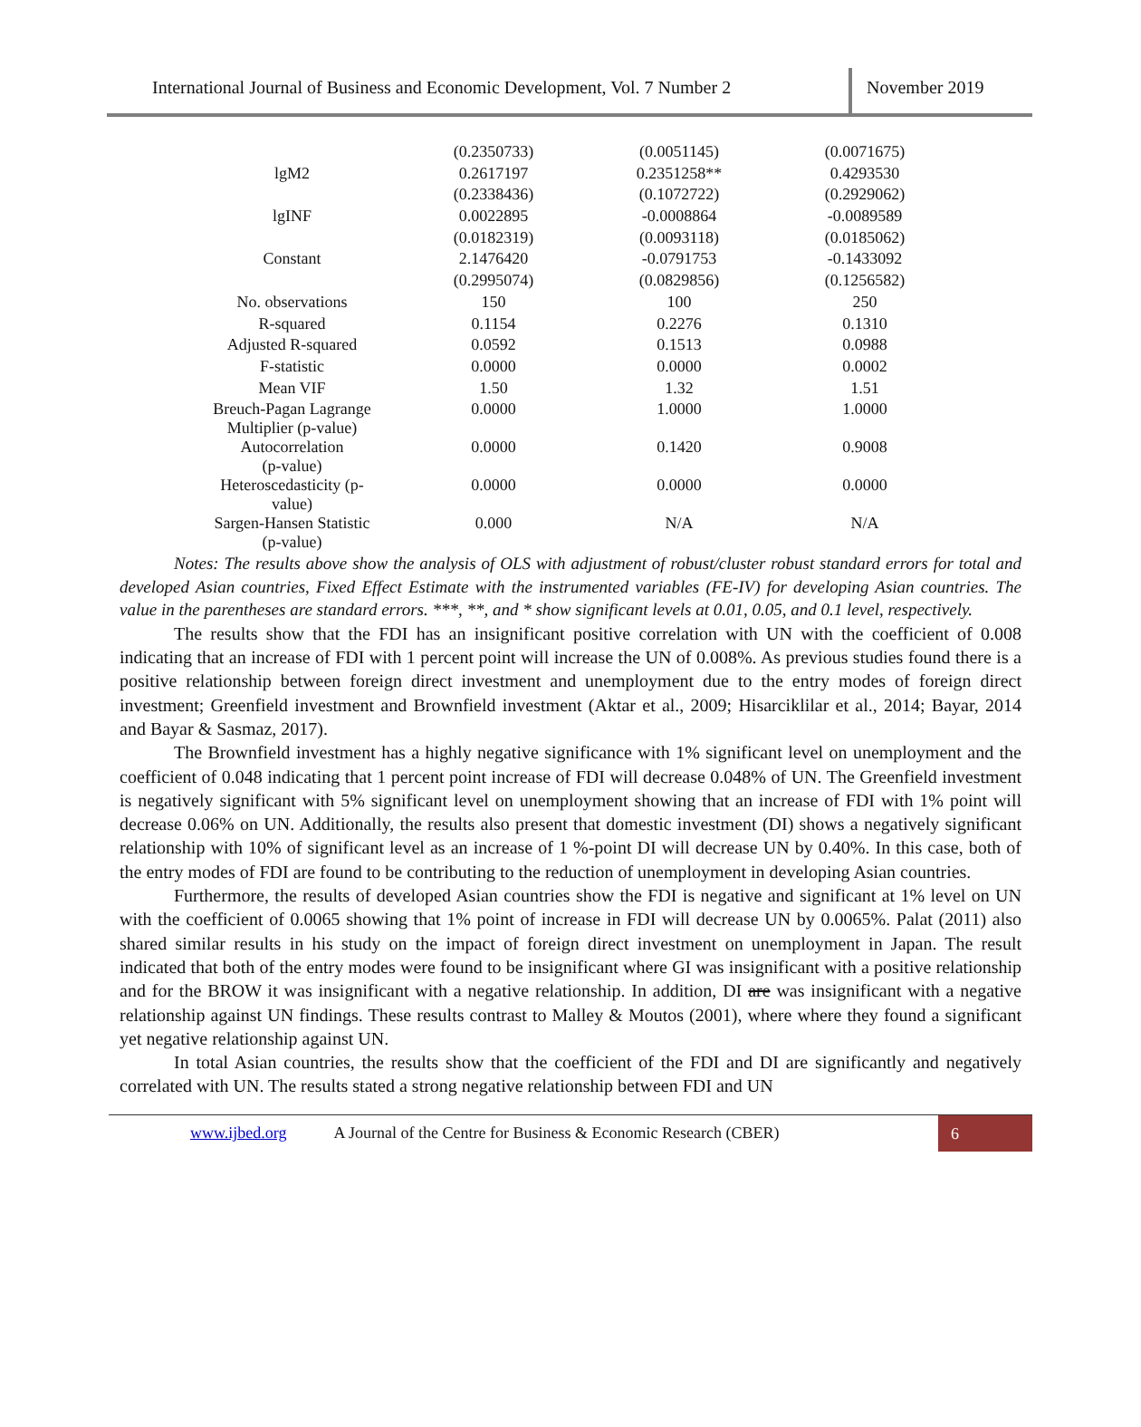International Journal of Business and Economic Development, Vol. 7 Number 2
November 2019
| | (0.2350733) | (0.0051145) | (0.0071675) |
| lgM2 | 0.2617197 | 0.2351258** | 0.4293530 |
| | (0.2338436) | (0.1072722) | (0.2929062) |
| lgINF | 0.0022895 | -0.0008864 | -0.0089589 |
| | (0.0182319) | (0.0093118) | (0.0185062) |
| Constant | 2.1476420 | -0.0791753 | -0.1433092 |
| | (0.2995074) | (0.0829856) | (0.1256582) |
| No. observations | 150 | 100 | 250 |
| R-squared | 0.1154 | 0.2276 | 0.1310 |
| Adjusted R-squared | 0.0592 | 0.1513 | 0.0988 |
| F-statistic | 0.0000 | 0.0000 | 0.0002 |
| Mean VIF | 1.50 | 1.32 | 1.51 |
| Breuch-Pagan Lagrange Multiplier (p-value) | 0.0000 | 1.0000 | 1.0000 |
| Autocorrelation (p-value) | 0.0000 | 0.1420 | 0.9008 |
| Heteroscedasticity (p- value) | 0.0000 | 0.0000 | 0.0000 |
| Sargen-Hansen Statistic (p-value) | 0.000 | N/A | N/A |
Notes: The results above show the analysis of OLS with adjustment of robust/cluster robust standard errors for total and developed Asian countries, Fixed Effect Estimate with the instrumented variables (FE-IV) for developing Asian countries. The value in the parentheses are standard errors. ***, **, and * show significant levels at 0.01, 0.05, and 0.1 level, respectively.
The results show that the FDI has an insignificant positive correlation with UN with the coefficient of 0.008 indicating that an increase of FDI with 1 percent point will increase the UN of 0.008%. As previous studies found there is a positive relationship between foreign direct investment and unemployment due to the entry modes of foreign direct investment; Greenfield investment and Brownfield investment (Aktar et al., 2009; Hisarciklilar et al., 2014; Bayar, 2014 and Bayar & Sasmaz, 2017).
The Brownfield investment has a highly negative significance with 1% significant level on unemployment and the coefficient of 0.048 indicating that 1 percent point increase of FDI will decrease 0.048% of UN. The Greenfield investment is negatively significant with 5% significant level on unemployment showing that an increase of FDI with 1% point will decrease 0.06% on UN. Additionally, the results also present that domestic investment (DI) shows a negatively significant relationship with 10% of significant level as an increase of 1 %-point DI will decrease UN by 0.40%. In this case, both of the entry modes of FDI are found to be contributing to the reduction of unemployment in developing Asian countries.
Furthermore, the results of developed Asian countries show the FDI is negative and significant at 1% level on UN with the coefficient of 0.0065 showing that 1% point of increase in FDI will decrease UN by 0.0065%. Palat (2011) also shared similar results in his study on the impact of foreign direct investment on unemployment in Japan. The result indicated that both of the entry modes were found to be insignificant where GI was insignificant with a positive relationship and for the BROW it was insignificant with a negative relationship. In addition, DI are was insignificant with a negative relationship against UN findings. These results contrast to Malley & Moutos (2001), where where they found a significant yet negative relationship against UN.
In total Asian countries, the results show that the coefficient of the FDI and DI are significantly and negatively correlated with UN. The results stated a strong negative relationship between FDI and UN
www.ijbed.org A Journal of the Centre for Business & Economic Research (CBER) 6